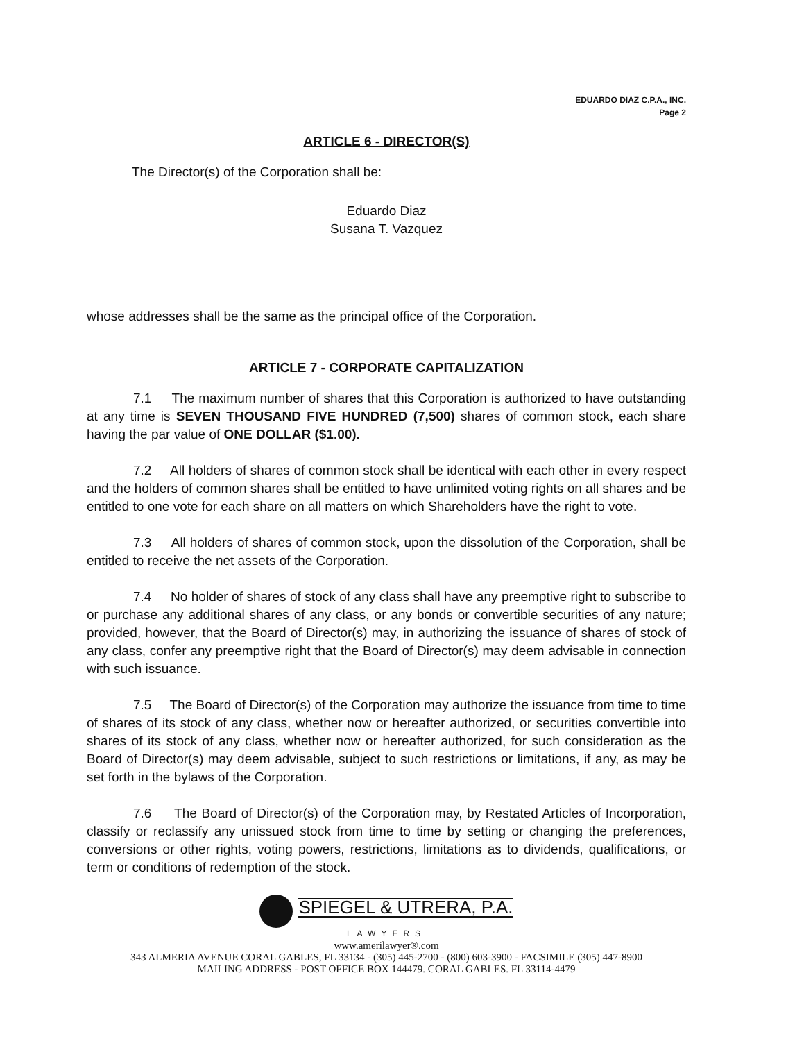EDUARDO DIAZ C.P.A., INC.
Page 2
ARTICLE 6 - DIRECTOR(S)
The Director(s) of the Corporation shall be:
Eduardo Diaz
Susana T. Vazquez
whose addresses shall be the same as the principal office of the Corporation.
ARTICLE 7 - CORPORATE CAPITALIZATION
7.1 The maximum number of shares that this Corporation is authorized to have outstanding at any time is SEVEN THOUSAND FIVE HUNDRED (7,500) shares of common stock, each share having the par value of ONE DOLLAR ($1.00).
7.2 All holders of shares of common stock shall be identical with each other in every respect and the holders of common shares shall be entitled to have unlimited voting rights on all shares and be entitled to one vote for each share on all matters on which Shareholders have the right to vote.
7.3 All holders of shares of common stock, upon the dissolution of the Corporation, shall be entitled to receive the net assets of the Corporation.
7.4 No holder of shares of stock of any class shall have any preemptive right to subscribe to or purchase any additional shares of any class, or any bonds or convertible securities of any nature; provided, however, that the Board of Director(s) may, in authorizing the issuance of shares of stock of any class, confer any preemptive right that the Board of Director(s) may deem advisable in connection with such issuance.
7.5 The Board of Director(s) of the Corporation may authorize the issuance from time to time of shares of its stock of any class, whether now or hereafter authorized, or securities convertible into shares of its stock of any class, whether now or hereafter authorized, for such consideration as the Board of Director(s) may deem advisable, subject to such restrictions or limitations, if any, as may be set forth in the bylaws of the Corporation.
7.6 The Board of Director(s) of the Corporation may, by Restated Articles of Incorporation, classify or reclassify any unissued stock from time to time by setting or changing the preferences, conversions or other rights, voting powers, restrictions, limitations as to dividends, qualifications, or term or conditions of redemption of the stock.
SPIEGEL & UTRERA, P.A.
LAWYERS
www.amerilawyer®.com
343 ALMERIA AVENUE CORAL GABLES, FL 33134 - (305) 445-2700 - (800) 603-3900 - FACSIMILE (305) 447-8900
MAILING ADDRESS - POST OFFICE BOX 144479. CORAL GABLES. FL 33114-4479